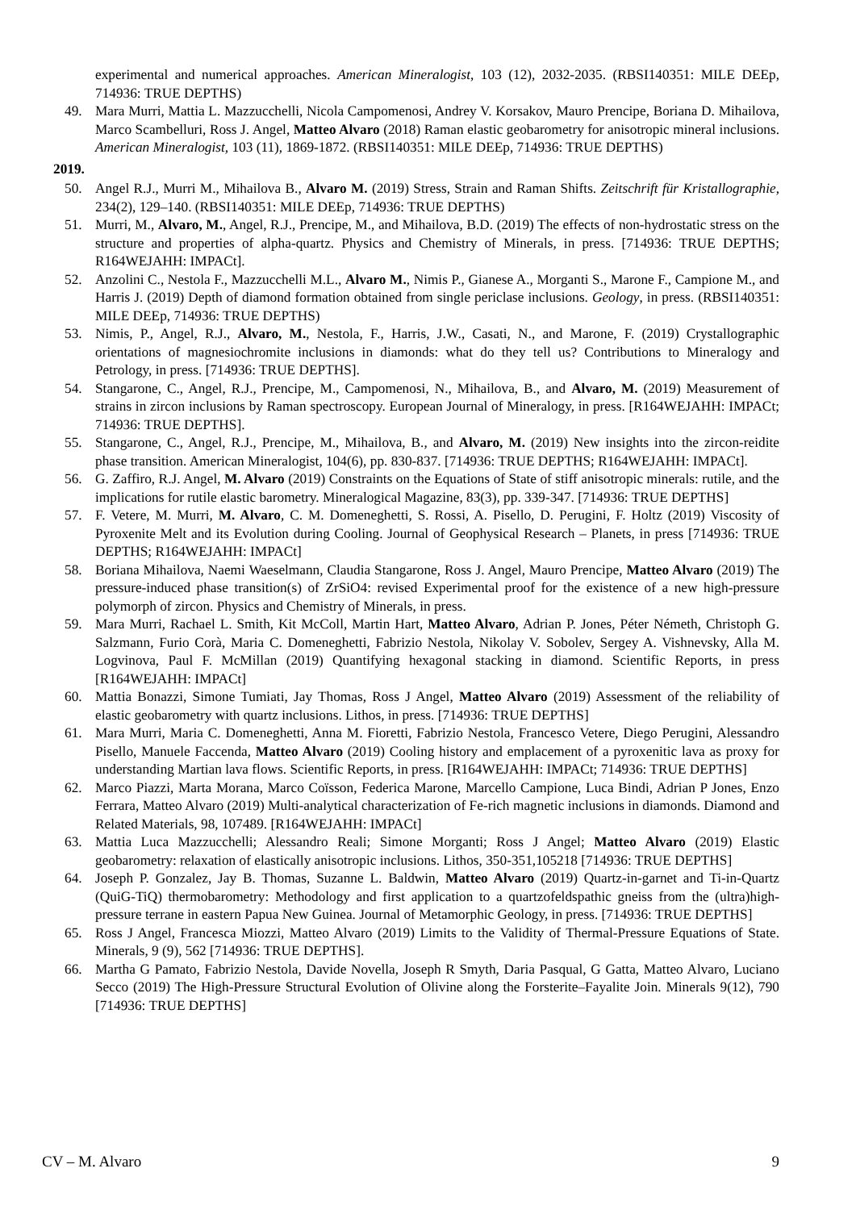experimental and numerical approaches. American Mineralogist, 103 (12), 2032-2035. (RBSI140351: MILE DEEp, 714936: TRUE DEPTHS)
49. Mara Murri, Mattia L. Mazzucchelli, Nicola Campomenosi, Andrey V. Korsakov, Mauro Prencipe, Boriana D. Mihailova, Marco Scambelluri, Ross J. Angel, Matteo Alvaro (2018) Raman elastic geobarometry for anisotropic mineral inclusions. American Mineralogist, 103 (11), 1869-1872. (RBSI140351: MILE DEEp, 714936: TRUE DEPTHS)
2019.
50. Angel R.J., Murri M., Mihailova B., Alvaro M. (2019) Stress, Strain and Raman Shifts. Zeitschrift für Kristallographie, 234(2), 129–140. (RBSI140351: MILE DEEp, 714936: TRUE DEPTHS)
51. Murri, M., Alvaro, M., Angel, R.J., Prencipe, M., and Mihailova, B.D. (2019) The effects of non-hydrostatic stress on the structure and properties of alpha-quartz. Physics and Chemistry of Minerals, in press. [714936: TRUE DEPTHS; R164WEJAHH: IMPACt].
52. Anzolini C., Nestola F., Mazzucchelli M.L., Alvaro M., Nimis P., Gianese A., Morganti S., Marone F., Campione M., and Harris J. (2019) Depth of diamond formation obtained from single periclase inclusions. Geology, in press. (RBSI140351: MILE DEEp, 714936: TRUE DEPTHS)
53. Nimis, P., Angel, R.J., Alvaro, M., Nestola, F., Harris, J.W., Casati, N., and Marone, F. (2019) Crystallographic orientations of magnesiochromite inclusions in diamonds: what do they tell us? Contributions to Mineralogy and Petrology, in press. [714936: TRUE DEPTHS].
54. Stangarone, C., Angel, R.J., Prencipe, M., Campomenosi, N., Mihailova, B., and Alvaro, M. (2019) Measurement of strains in zircon inclusions by Raman spectroscopy. European Journal of Mineralogy, in press. [R164WEJAHH: IMPACt; 714936: TRUE DEPTHS].
55. Stangarone, C., Angel, R.J., Prencipe, M., Mihailova, B., and Alvaro, M. (2019) New insights into the zircon-reidite phase transition. American Mineralogist, 104(6), pp. 830-837. [714936: TRUE DEPTHS; R164WEJAHH: IMPACt].
56. G. Zaffiro, R.J. Angel, M. Alvaro (2019) Constraints on the Equations of State of stiff anisotropic minerals: rutile, and the implications for rutile elastic barometry. Mineralogical Magazine, 83(3), pp. 339-347. [714936: TRUE DEPTHS]
57. F. Vetere, M. Murri, M. Alvaro, C. M. Domeneghetti, S. Rossi, A. Pisello, D. Perugini, F. Holtz (2019) Viscosity of Pyroxenite Melt and its Evolution during Cooling. Journal of Geophysical Research – Planets, in press [714936: TRUE DEPTHS; R164WEJAHH: IMPACt]
58. Boriana Mihailova, Naemi Waeselmann, Claudia Stangarone, Ross J. Angel, Mauro Prencipe, Matteo Alvaro (2019) The pressure-induced phase transition(s) of ZrSiO4: revised Experimental proof for the existence of a new high-pressure polymorph of zircon. Physics and Chemistry of Minerals, in press.
59. Mara Murri, Rachael L. Smith, Kit McColl, Martin Hart, Matteo Alvaro, Adrian P. Jones, Péter Németh, Christoph G. Salzmann, Furio Corà, Maria C. Domeneghetti, Fabrizio Nestola, Nikolay V. Sobolev, Sergey A. Vishnevsky, Alla M. Logvinova, Paul F. McMillan (2019) Quantifying hexagonal stacking in diamond. Scientific Reports, in press [R164WEJAHH: IMPACt]
60. Mattia Bonazzi, Simone Tumiati, Jay Thomas, Ross J Angel, Matteo Alvaro (2019) Assessment of the reliability of elastic geobarometry with quartz inclusions. Lithos, in press. [714936: TRUE DEPTHS]
61. Mara Murri, Maria C. Domeneghetti, Anna M. Fioretti, Fabrizio Nestola, Francesco Vetere, Diego Perugini, Alessandro Pisello, Manuele Faccenda, Matteo Alvaro (2019) Cooling history and emplacement of a pyroxenitic lava as proxy for understanding Martian lava flows. Scientific Reports, in press. [R164WEJAHH: IMPACt; 714936: TRUE DEPTHS]
62. Marco Piazzi, Marta Morana, Marco Coïsson, Federica Marone, Marcello Campione, Luca Bindi, Adrian P Jones, Enzo Ferrara, Matteo Alvaro (2019) Multi-analytical characterization of Fe-rich magnetic inclusions in diamonds. Diamond and Related Materials, 98, 107489. [R164WEJAHH: IMPACt]
63. Mattia Luca Mazzucchelli; Alessandro Reali; Simone Morganti; Ross J Angel; Matteo Alvaro (2019) Elastic geobarometry: relaxation of elastically anisotropic inclusions. Lithos, 350-351,105218 [714936: TRUE DEPTHS]
64. Joseph P. Gonzalez, Jay B. Thomas, Suzanne L. Baldwin, Matteo Alvaro (2019) Quartz-in-garnet and Ti-in-Quartz (QuiG-TiQ) thermobarometry: Methodology and first application to a quartzofeldspathic gneiss from the (ultra)high-pressure terrane in eastern Papua New Guinea. Journal of Metamorphic Geology, in press. [714936: TRUE DEPTHS]
65. Ross J Angel, Francesca Miozzi, Matteo Alvaro (2019) Limits to the Validity of Thermal-Pressure Equations of State. Minerals, 9 (9), 562 [714936: TRUE DEPTHS].
66. Martha G Pamato, Fabrizio Nestola, Davide Novella, Joseph R Smyth, Daria Pasqual, G Gatta, Matteo Alvaro, Luciano Secco (2019) The High-Pressure Structural Evolution of Olivine along the Forsterite–Fayalite Join. Minerals 9(12), 790 [714936: TRUE DEPTHS]
CV – M. Alvaro 9